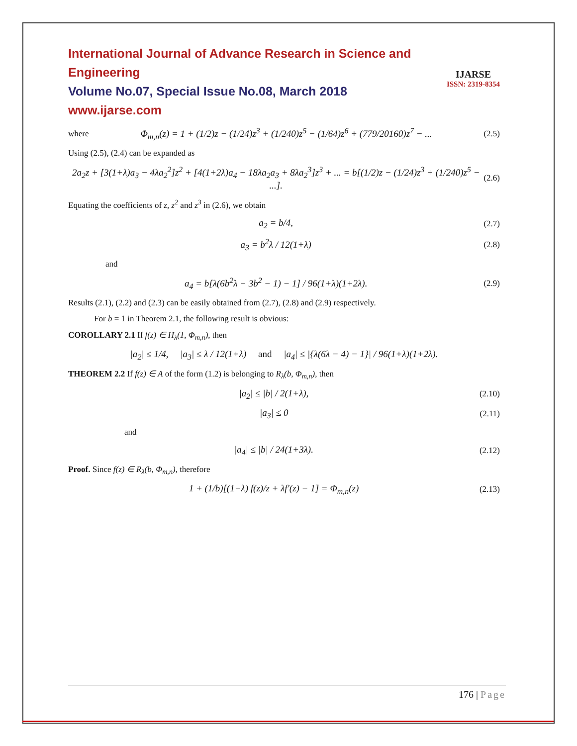IJARSE
ISSN: 2319-8354
International Journal of Advance Research in Science and Engineering
Volume No.07, Special Issue No.08, March 2018
www.ijarse.com
where Φ<sub>m,n</sub>(z) = 1 + (1/2)z − (1/24)z<sup>3</sup> + (1/240)z<sup>5</sup> − (1/64)z<sup>6</sup> + (779/20160)z<sup>7</sup> − ... (2.5)
Using (2.5), (2.4) can be expanded as
2a<sub>2</sub>z + [3(1+λ)a<sub>3</sub> − 4λa<sub>2</sub><sup>2</sup>]z<sup>2</sup> + [4(1+2λ)a<sub>4</sub> − 18λa<sub>2</sub>a<sub>3</sub> + 8λa<sub>2</sub><sup>3</sup>]z<sup>3</sup> + ... = b[(1/2)z − (1/24)z<sup>3</sup> + (1/240)z<sup>5</sup> − ...]. (2.6)
Equating the coefficients of z, z<sup>2</sup> and z<sup>3</sup> in (2.6), we obtain
a<sub>2</sub> = b/4, (2.7)
a<sub>3</sub> = b<sup>2</sup>λ / 12(1+λ) (2.8)
and
a<sub>4</sub> = b[λ(6b<sup>2</sup>λ − 3b<sup>2</sup> − 1) − 1] / 96(1+λ)(1+2λ). (2.9)
Results (2.1), (2.2) and (2.3) can be easily obtained from (2.7), (2.8) and (2.9) respectively.
For b = 1 in Theorem 2.1, the following result is obvious:
COROLLARY 2.1 If f(z) ∈ H<sub>λ</sub>(1, Φ<sub>m,n</sub>), then
|a<sub>2</sub>| ≤ 1/4, |a<sub>3</sub>| ≤ λ / 12(1+λ) and |a<sub>4</sub>| ≤ |{λ(6λ − 4) − 1}| / 96(1+λ)(1+2λ).
THEOREM 2.2 If f(z) ∈ A of the form (1.2) is belonging to R<sub>λ</sub>(b, Φ<sub>m,n</sub>), then
|a<sub>2</sub>| ≤ |b| / 2(1+λ), (2.10)
|a<sub>3</sub>| ≤ 0 (2.11)
and
|a<sub>4</sub>| ≤ |b| / 24(1+3λ). (2.12)
Proof. Since f(z) ∈ R<sub>λ</sub>(b, Φ<sub>m,n</sub>), therefore
1 + (1/b)[(1−λ) f(z)/z + λf′(z) − 1] = Φ<sub>m,n</sub>(z) (2.13)
176 | Page